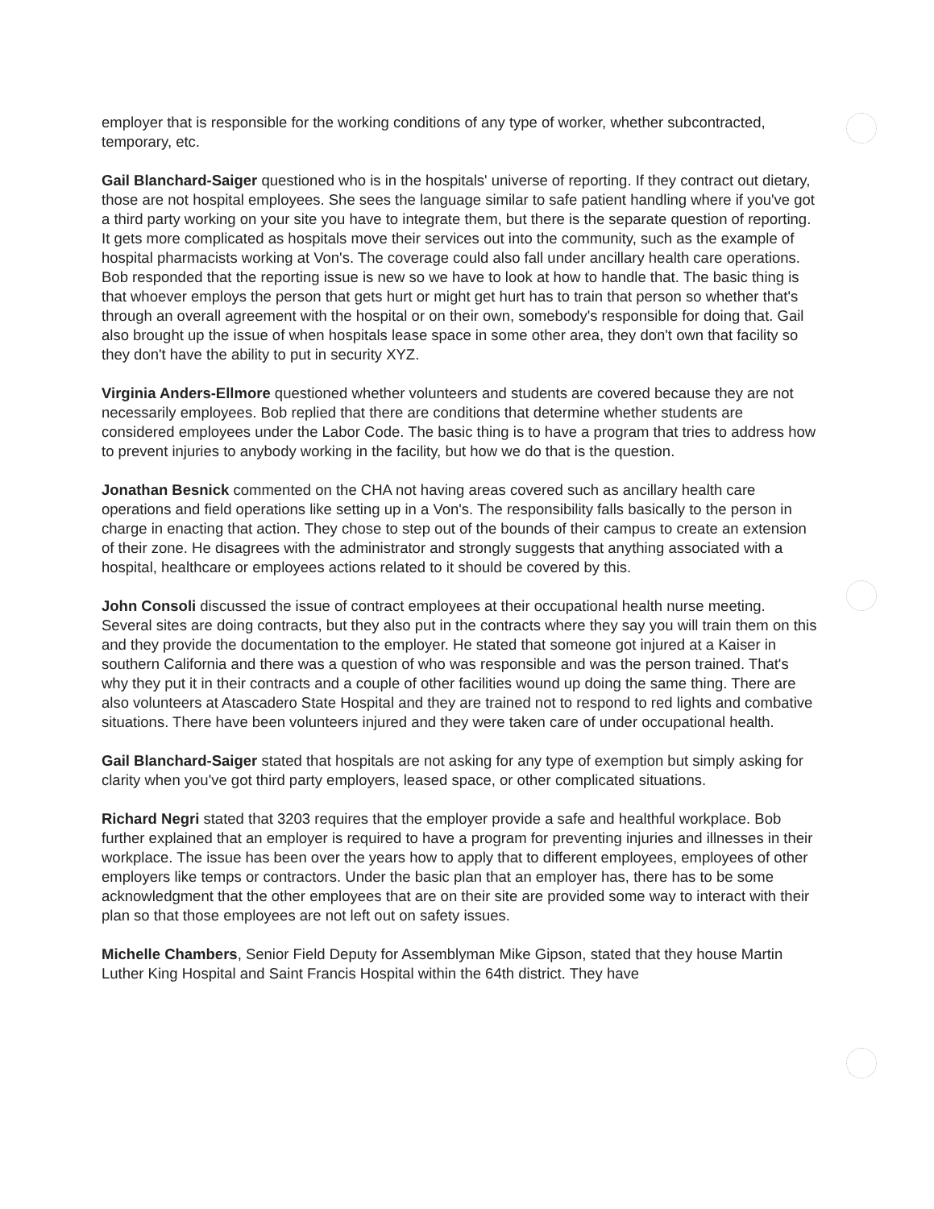employer that is responsible for the working conditions of any type of worker, whether subcontracted, temporary, etc.
Gail Blanchard-Saiger questioned who is in the hospitals' universe of reporting. If they contract out dietary, those are not hospital employees. She sees the language similar to safe patient handling where if you've got a third party working on your site you have to integrate them, but there is the separate question of reporting. It gets more complicated as hospitals move their services out into the community, such as the example of hospital pharmacists working at Von's. The coverage could also fall under ancillary health care operations. Bob responded that the reporting issue is new so we have to look at how to handle that. The basic thing is that whoever employs the person that gets hurt or might get hurt has to train that person so whether that's through an overall agreement with the hospital or on their own, somebody's responsible for doing that. Gail also brought up the issue of when hospitals lease space in some other area, they don't own that facility so they don't have the ability to put in security XYZ.
Virginia Anders-Ellmore questioned whether volunteers and students are covered because they are not necessarily employees. Bob replied that there are conditions that determine whether students are considered employees under the Labor Code. The basic thing is to have a program that tries to address how to prevent injuries to anybody working in the facility, but how we do that is the question.
Jonathan Besnick commented on the CHA not having areas covered such as ancillary health care operations and field operations like setting up in a Von's. The responsibility falls basically to the person in charge in enacting that action. They chose to step out of the bounds of their campus to create an extension of their zone. He disagrees with the administrator and strongly suggests that anything associated with a hospital, healthcare or employees actions related to it should be covered by this.
John Consoli discussed the issue of contract employees at their occupational health nurse meeting. Several sites are doing contracts, but they also put in the contracts where they say you will train them on this and they provide the documentation to the employer. He stated that someone got injured at a Kaiser in southern California and there was a question of who was responsible and was the person trained. That's why they put it in their contracts and a couple of other facilities wound up doing the same thing. There are also volunteers at Atascadero State Hospital and they are trained not to respond to red lights and combative situations. There have been volunteers injured and they were taken care of under occupational health.
Gail Blanchard-Saiger stated that hospitals are not asking for any type of exemption but simply asking for clarity when you've got third party employers, leased space, or other complicated situations.
Richard Negri stated that 3203 requires that the employer provide a safe and healthful workplace. Bob further explained that an employer is required to have a program for preventing injuries and illnesses in their workplace. The issue has been over the years how to apply that to different employees, employees of other employers like temps or contractors. Under the basic plan that an employer has, there has to be some acknowledgment that the other employees that are on their site are provided some way to interact with their plan so that those employees are not left out on safety issues.
Michelle Chambers, Senior Field Deputy for Assemblyman Mike Gipson, stated that they house Martin Luther King Hospital and Saint Francis Hospital within the 64th district. They have